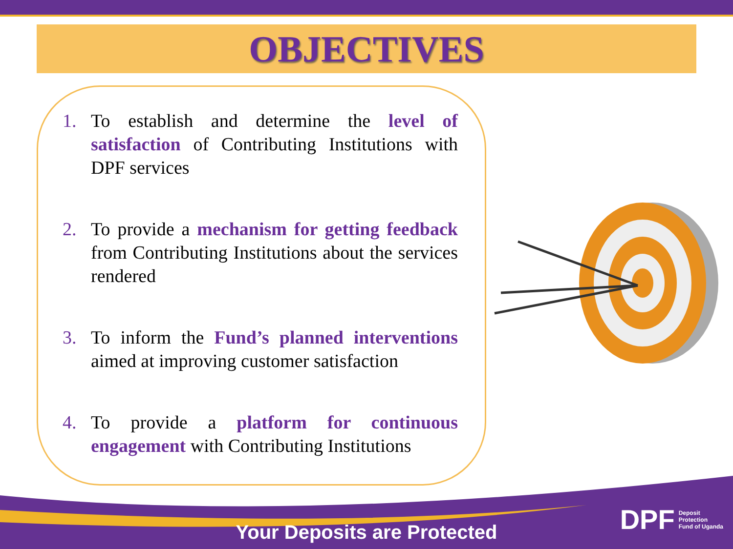OBJECTIVES
1. To establish and determine the level of satisfaction of Contributing Institutions with DPF services
2. To provide a mechanism for getting feedback from Contributing Institutions about the services rendered
3. To inform the Fund’s planned interventions aimed at improving customer satisfaction
4. To provide a platform for continuous engagement with Contributing Institutions
Your Deposits are Protected
DPF Deposit
Protection
Fund of Uganda